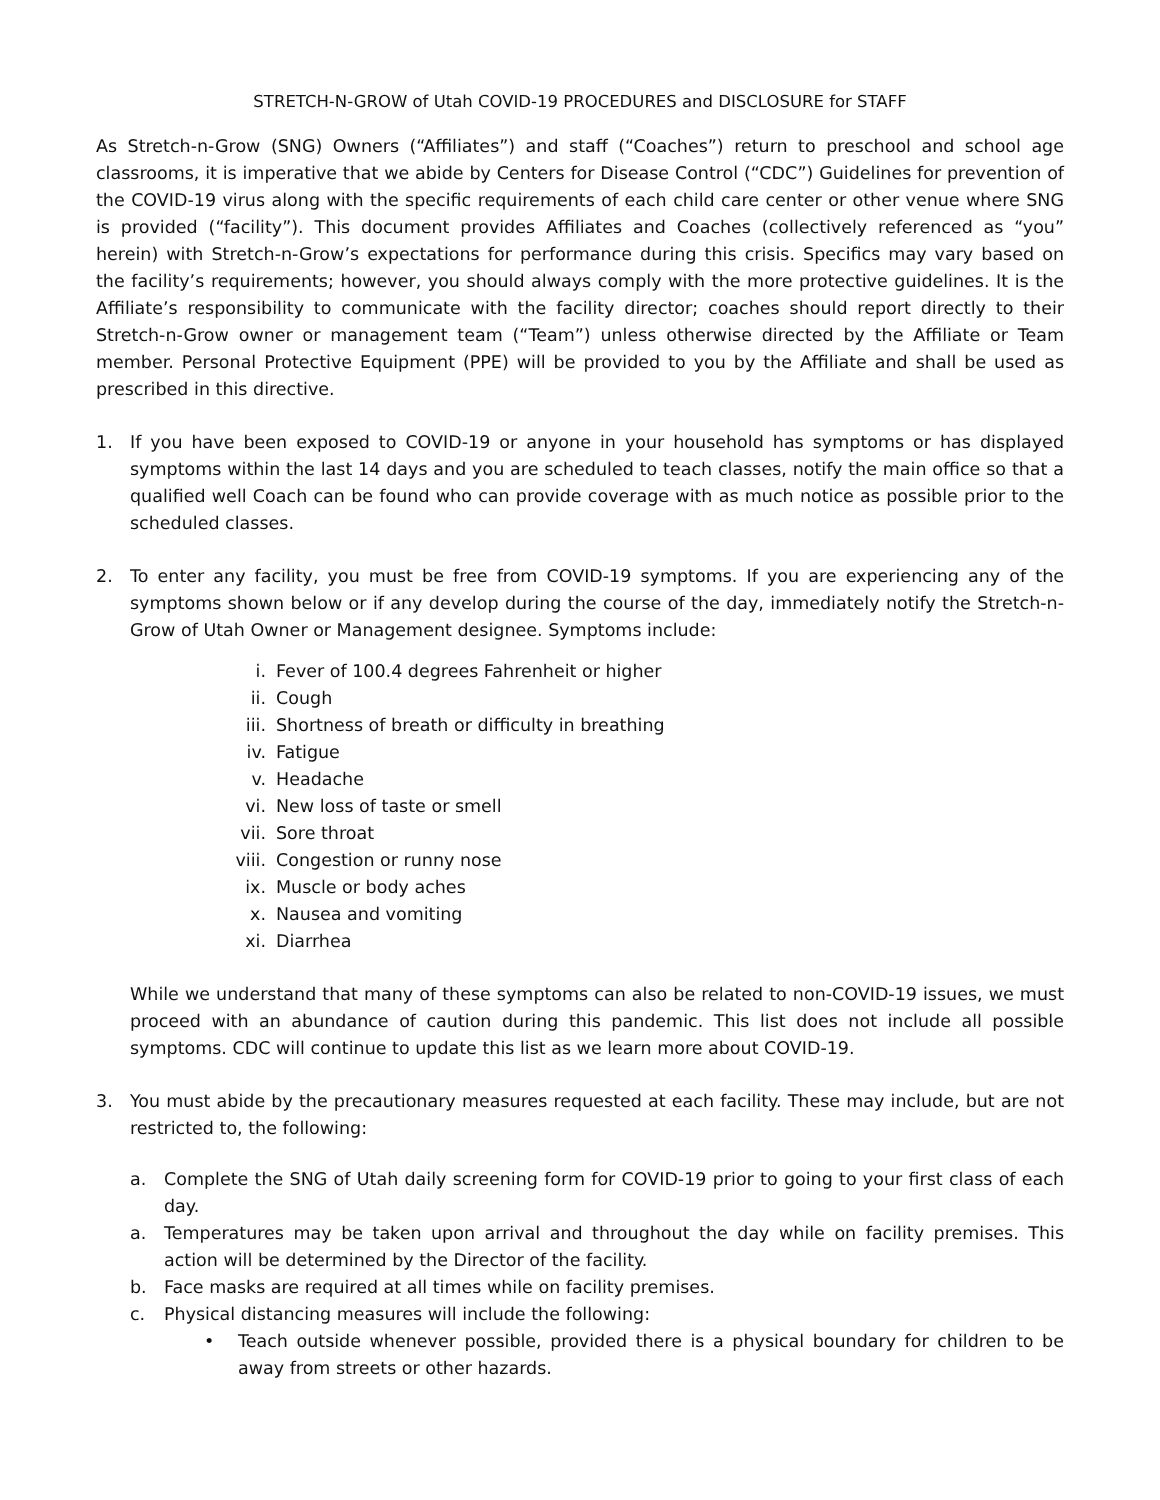STRETCH-N-GROW of Utah COVID-19 PROCEDURES and DISCLOSURE for STAFF
As Stretch-n-Grow (SNG) Owners (“Affiliates”) and staff (“Coaches”) return to preschool and school age classrooms, it is imperative that we abide by Centers for Disease Control (“CDC”) Guidelines for prevention of the COVID-19 virus along with the specific requirements of each child care center or other venue where SNG is provided (“facility”). This document provides Affiliates and Coaches (collectively referenced as “you” herein) with Stretch-n-Grow’s expectations for performance during this crisis. Specifics may vary based on the facility’s requirements; however, you should always comply with the more protective guidelines. It is the Affiliate’s responsibility to communicate with the facility director; coaches should report directly to their Stretch-n-Grow owner or management team (“Team”) unless otherwise directed by the Affiliate or Team member. Personal Protective Equipment (PPE) will be provided to you by the Affiliate and shall be used as prescribed in this directive.
1. If you have been exposed to COVID-19 or anyone in your household has symptoms or has displayed symptoms within the last 14 days and you are scheduled to teach classes, notify the main office so that a qualified well Coach can be found who can provide coverage with as much notice as possible prior to the scheduled classes.
2. To enter any facility, you must be free from COVID-19 symptoms. If you are experiencing any of the symptoms shown below or if any develop during the course of the day, immediately notify the Stretch-n-Grow of Utah Owner or Management designee. Symptoms include:
i. Fever of 100.4 degrees Fahrenheit or higher
ii. Cough
iii. Shortness of breath or difficulty in breathing
iv. Fatigue
v. Headache
vi. New loss of taste or smell
vii. Sore throat
viii. Congestion or runny nose
ix. Muscle or body aches
x. Nausea and vomiting
xi. Diarrhea
While we understand that many of these symptoms can also be related to non-COVID-19 issues, we must proceed with an abundance of caution during this pandemic. This list does not include all possible symptoms. CDC will continue to update this list as we learn more about COVID-19.
3. You must abide by the precautionary measures requested at each facility. These may include, but are not restricted to, the following:
a. Complete the SNG of Utah daily screening form for COVID-19 prior to going to your first class of each day.
a. Temperatures may be taken upon arrival and throughout the day while on facility premises. This action will be determined by the Director of the facility.
b. Face masks are required at all times while on facility premises.
c. Physical distancing measures will include the following:
• Teach outside whenever possible, provided there is a physical boundary for children to be away from streets or other hazards.